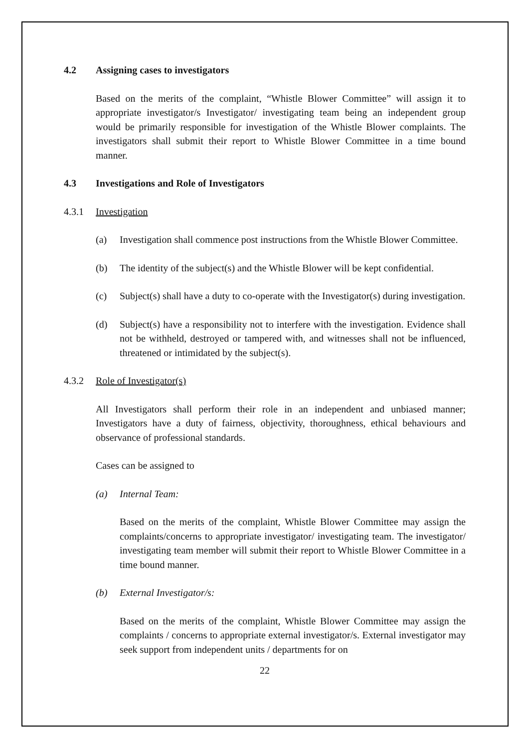4.2 Assigning cases to investigators
Based on the merits of the complaint, “Whistle Blower Committee” will assign it to appropriate investigator/s Investigator/ investigating team being an independent group would be primarily responsible for investigation of the Whistle Blower complaints. The investigators shall submit their report to Whistle Blower Committee in a time bound manner.
4.3 Investigations and Role of Investigators
4.3.1 Investigation
(a) Investigation shall commence post instructions from the Whistle Blower Committee.
(b) The identity of the subject(s) and the Whistle Blower will be kept confidential.
(c) Subject(s) shall have a duty to co-operate with the Investigator(s) during investigation.
(d) Subject(s) have a responsibility not to interfere with the investigation. Evidence shall not be withheld, destroyed or tampered with, and witnesses shall not be influenced, threatened or intimidated by the subject(s).
4.3.2 Role of Investigator(s)
All Investigators shall perform their role in an independent and unbiased manner; Investigators have a duty of fairness, objectivity, thoroughness, ethical behaviours and observance of professional standards.
Cases can be assigned to
(a) Internal Team:
Based on the merits of the complaint, Whistle Blower Committee may assign the complaints/concerns to appropriate investigator/ investigating team. The investigator/ investigating team member will submit their report to Whistle Blower Committee in a time bound manner.
(b) External Investigator/s:
Based on the merits of the complaint, Whistle Blower Committee may assign the complaints / concerns to appropriate external investigator/s. External investigator may seek support from independent units / departments for on
22